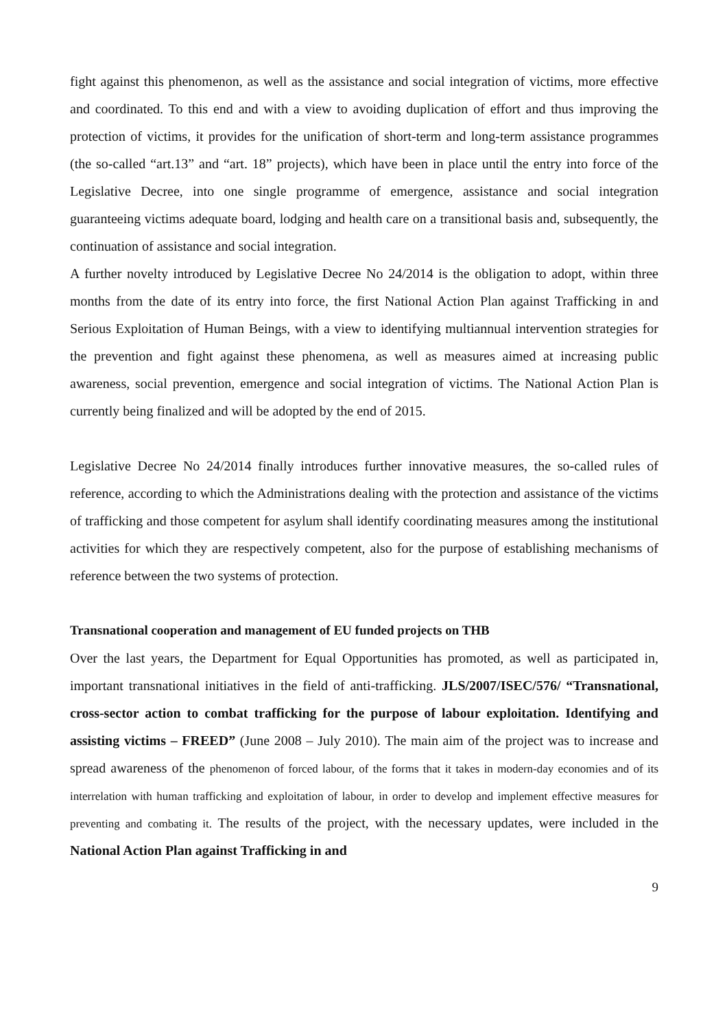fight against this phenomenon, as well as the assistance and social integration of victims, more effective and coordinated. To this end and with a view to avoiding duplication of effort and thus improving the protection of victims, it provides for the unification of short-term and long-term assistance programmes (the so-called “art.13” and “art. 18” projects), which have been in place until the entry into force of the Legislative Decree, into one single programme of emergence, assistance and social integration guaranteeing victims adequate board, lodging and health care on a transitional basis and, subsequently, the continuation of assistance and social integration.
A further novelty introduced by Legislative Decree No 24/2014 is the obligation to adopt, within three months from the date of its entry into force, the first National Action Plan against Trafficking in and Serious Exploitation of Human Beings, with a view to identifying multiannual intervention strategies for the prevention and fight against these phenomena, as well as measures aimed at increasing public awareness, social prevention, emergence and social integration of victims. The National Action Plan is currently being finalized and will be adopted by the end of 2015.
Legislative Decree No 24/2014 finally introduces further innovative measures, the so-called rules of reference, according to which the Administrations dealing with the protection and assistance of the victims of trafficking and those competent for asylum shall identify coordinating measures among the institutional activities for which they are respectively competent, also for the purpose of establishing mechanisms of reference between the two systems of protection.
Transnational cooperation and management of EU funded projects on THB
Over the last years, the Department for Equal Opportunities has promoted, as well as participated in, important transnational initiatives in the field of anti-trafficking. JLS/2007/ISEC/576/ “Transnational, cross-sector action to combat trafficking for the purpose of labour exploitation. Identifying and assisting victims – FREED” (June 2008 – July 2010). The main aim of the project was to increase and spread awareness of the phenomenon of forced labour, of the forms that it takes in modern-day economies and of its interrelation with human trafficking and exploitation of labour, in order to develop and implement effective measures for preventing and combating it. The results of the project, with the necessary updates, were included in the National Action Plan against Trafficking in and
9